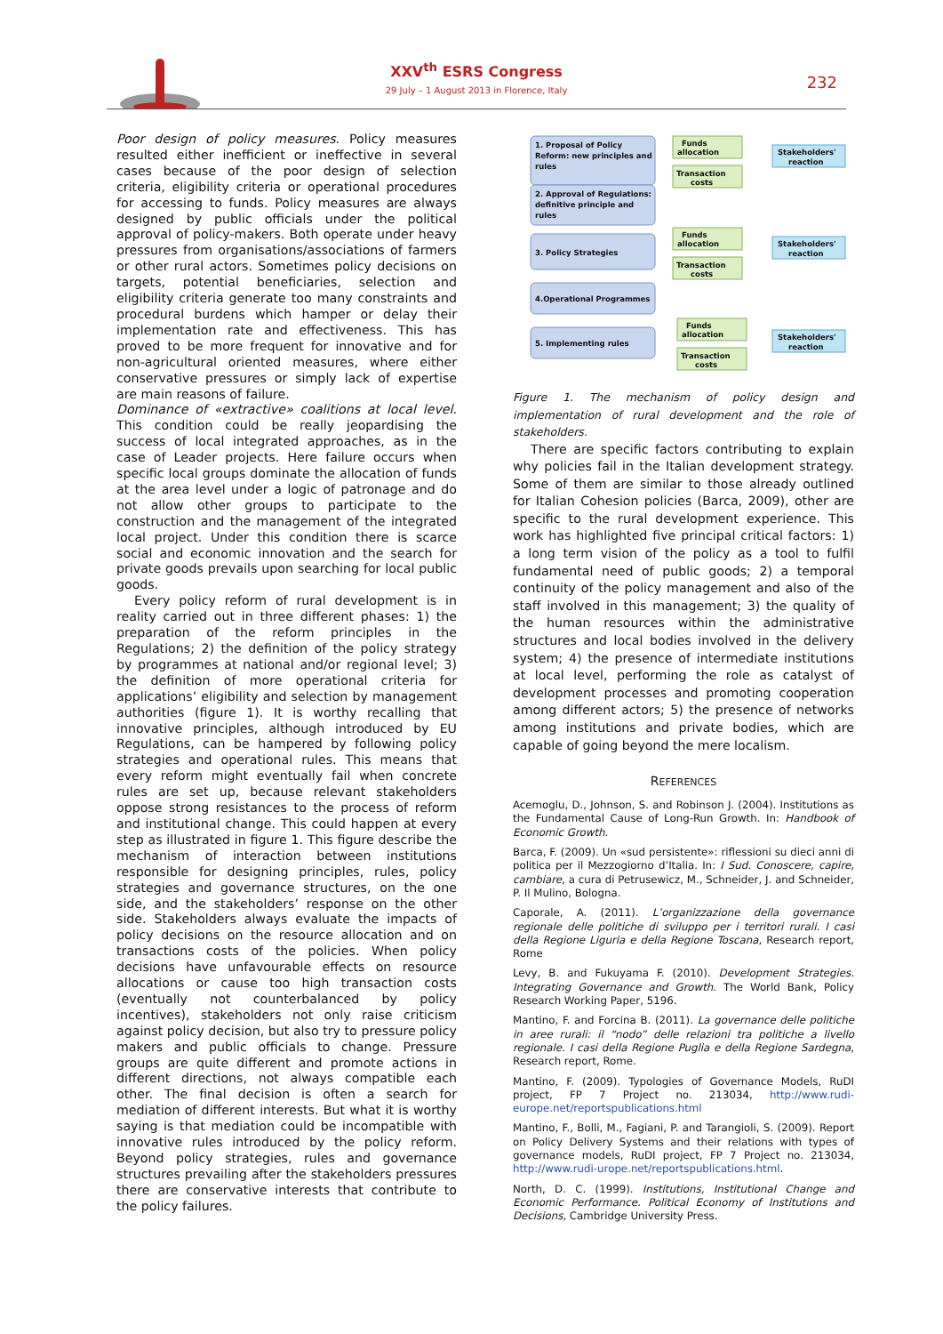XXV<sup>th</sup> ESRS Congress
29 July – 1 August 2013 in Florence, Italy
232
Poor design of policy measures. Policy measures resulted either inefficient or ineffective in several cases because of the poor design of selection criteria, eligibility criteria or operational procedures for accessing to funds. Policy measures are always designed by public officials under the political approval of policy-makers. Both operate under heavy pressures from organisations/associations of farmers or other rural actors. Sometimes policy decisions on targets, potential beneficiaries, selection and eligibility criteria generate too many constraints and procedural burdens which hamper or delay their implementation rate and effectiveness. This has proved to be more frequent for innovative and for non-agricultural oriented measures, where either conservative pressures or simply lack of expertise are main reasons of failure.
Dominance of «extractive» coalitions at local level. This condition could be really jeopardising the success of local integrated approaches, as in the case of Leader projects. Here failure occurs when specific local groups dominate the allocation of funds at the area level under a logic of patronage and do not allow other groups to participate to the construction and the management of the integrated local project. Under this condition there is scarce social and economic innovation and the search for private goods prevails upon searching for local public goods.
Every policy reform of rural development is in reality carried out in three different phases: 1) the preparation of the reform principles in the Regulations; 2) the definition of the policy strategy by programmes at national and/or regional level; 3) the definition of more operational criteria for applications’ eligibility and selection by management authorities (figure 1). It is worthy recalling that innovative principles, although introduced by EU Regulations, can be hampered by following policy strategies and operational rules. This means that every reform might eventually fail when concrete rules are set up, because relevant stakeholders oppose strong resistances to the process of reform and institutional change. This could happen at every step as illustrated in figure 1. This figure describe the mechanism of interaction between institutions responsible for designing principles, rules, policy strategies and governance structures, on the one side, and the stakeholders’ response on the other side. Stakeholders always evaluate the impacts of policy decisions on the resource allocation and on transactions costs of the policies. When policy decisions have unfavourable effects on resource allocations or cause too high transaction costs (eventually not counterbalanced by policy incentives), stakeholders not only raise criticism against policy decision, but also try to pressure policy makers and public officials to change. Pressure groups are quite different and promote actions in different directions, not always compatible each other. The final decision is often a search for mediation of different interests. But what it is worthy saying is that mediation could be incompatible with innovative rules introduced by the policy reform. Beyond policy strategies, rules and governance structures prevailing after the stakeholders pressures there are conservative interests that contribute to the policy failures.
1. Proposal of Policy
Reform: new principles and
rules
2. Approval of Regulations:
definitive principle and
rules
3. Policy Strategies
4.Operational Programmes
5. Implementing rules
Funds
allocation
Transaction
costs
Funds
allocation
Transaction
costs
Funds
allocation
Transaction
costs
Stakeholders'
reaction
Stakeholders'
reaction
Stakeholders'
reaction
Figure 1. The mechanism of policy design and implementation of rural development and the role of stakeholders.
There are specific factors contributing to explain why policies fail in the Italian development strategy. Some of them are similar to those already outlined for Italian Cohesion policies (Barca, 2009), other are specific to the rural development experience. This work has highlighted five principal critical factors: 1) a long term vision of the policy as a tool to fulfil fundamental need of public goods; 2) a temporal continuity of the policy management and also of the staff involved in this management; 3) the quality of the human resources within the administrative structures and local bodies involved in the delivery system; 4) the presence of intermediate institutions at local level, performing the role as catalyst of development processes and promoting cooperation among different actors; 5) the presence of networks among institutions and private bodies, which are capable of going beyond the mere localism.
REFERENCES
Acemoglu, D., Johnson, S. and Robinson J. (2004). Institutions as the Fundamental Cause of Long-Run Growth. In: Handbook of Economic Growth.
Barca, F. (2009). Un «sud persistente»: riflessioni su dieci anni di politica per il Mezzogiorno d’Italia. In: I Sud. Conoscere, capire, cambiare, a cura di Petrusewicz, M., Schneider, J. and Schneider, P. Il Mulino, Bologna.
Caporale, A. (2011). L’organizzazione della governance regionale delle politiche di sviluppo per i territori rurali. I casi della Regione Liguria e della Regione Toscana, Research report, Rome
Levy, B. and Fukuyama F. (2010). Development Strategies. Integrating Governance and Growth. The World Bank, Policy Research Working Paper, 5196.
Mantino, F. and Forcina B. (2011). La governance delle politiche in aree rurali: il “nodo” delle relazioni tra politiche a livello regionale. I casi della Regione Puglia e della Regione Sardegna, Research report, Rome.
Mantino, F. (2009). Typologies of Governance Models, RuDI project, FP 7 Project no. 213034, http://www.rudi-europe.net/reportspublications.html
Mantino, F., Bolli, M., Fagiani, P. and Tarangioli, S. (2009). Report on Policy Delivery Systems and their relations with types of governance models, RuDI project, FP 7 Project no. 213034, http://www.rudi-urope.net/reportspublications.html.
North, D. C. (1999). Institutions, Institutional Change and Economic Performance. Political Economy of Institutions and Decisions, Cambridge University Press.